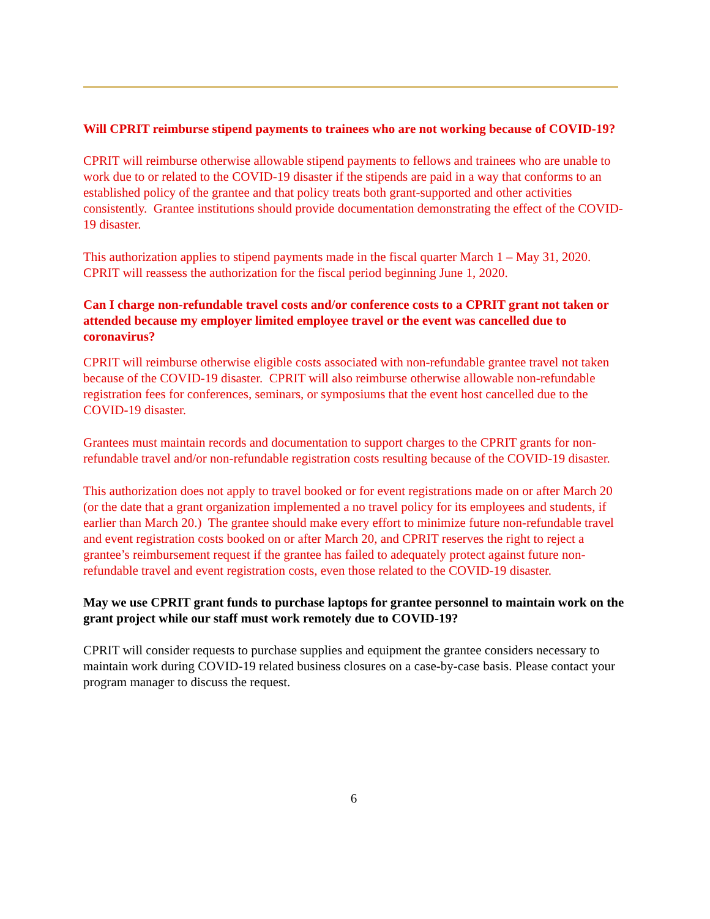Will CPRIT reimburse stipend payments to trainees who are not working because of COVID-19?
CPRIT will reimburse otherwise allowable stipend payments to fellows and trainees who are unable to work due to or related to the COVID-19 disaster if the stipends are paid in a way that conforms to an established policy of the grantee and that policy treats both grant-supported and other activities consistently. Grantee institutions should provide documentation demonstrating the effect of the COVID-19 disaster.
This authorization applies to stipend payments made in the fiscal quarter March 1 – May 31, 2020. CPRIT will reassess the authorization for the fiscal period beginning June 1, 2020.
Can I charge non-refundable travel costs and/or conference costs to a CPRIT grant not taken or attended because my employer limited employee travel or the event was cancelled due to coronavirus?
CPRIT will reimburse otherwise eligible costs associated with non-refundable grantee travel not taken because of the COVID-19 disaster. CPRIT will also reimburse otherwise allowable non-refundable registration fees for conferences, seminars, or symposiums that the event host cancelled due to the COVID-19 disaster.
Grantees must maintain records and documentation to support charges to the CPRIT grants for non-refundable travel and/or non-refundable registration costs resulting because of the COVID-19 disaster.
This authorization does not apply to travel booked or for event registrations made on or after March 20 (or the date that a grant organization implemented a no travel policy for its employees and students, if earlier than March 20.) The grantee should make every effort to minimize future non-refundable travel and event registration costs booked on or after March 20, and CPRIT reserves the right to reject a grantee’s reimbursement request if the grantee has failed to adequately protect against future non-refundable travel and event registration costs, even those related to the COVID-19 disaster.
May we use CPRIT grant funds to purchase laptops for grantee personnel to maintain work on the grant project while our staff must work remotely due to COVID-19?
CPRIT will consider requests to purchase supplies and equipment the grantee considers necessary to maintain work during COVID-19 related business closures on a case-by-case basis. Please contact your program manager to discuss the request.
6